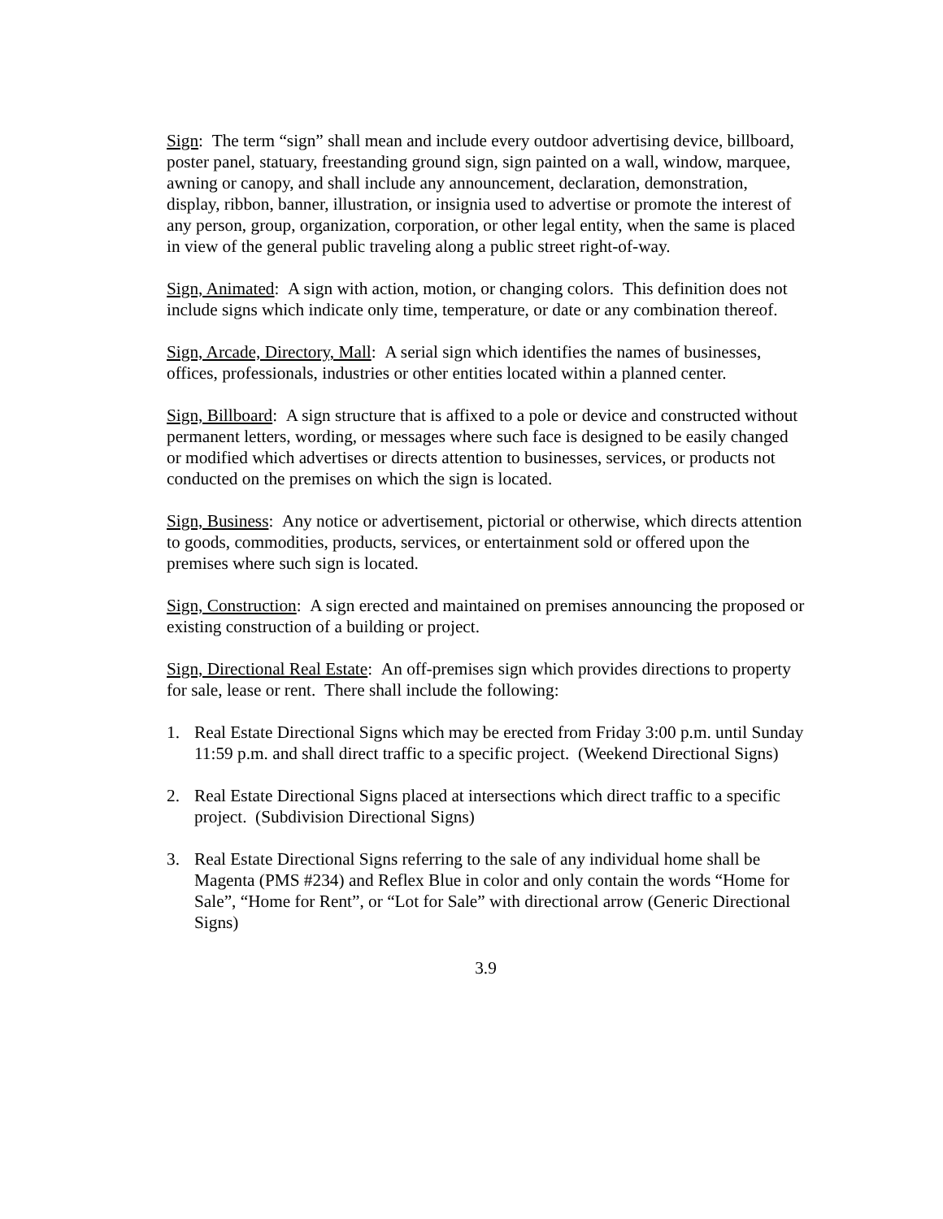Sign: The term “sign” shall mean and include every outdoor advertising device, billboard, poster panel, statuary, freestanding ground sign, sign painted on a wall, window, marquee, awning or canopy, and shall include any announcement, declaration, demonstration, display, ribbon, banner, illustration, or insignia used to advertise or promote the interest of any person, group, organization, corporation, or other legal entity, when the same is placed in view of the general public traveling along a public street right-of-way.
Sign, Animated: A sign with action, motion, or changing colors. This definition does not include signs which indicate only time, temperature, or date or any combination thereof.
Sign, Arcade, Directory, Mall: A serial sign which identifies the names of businesses, offices, professionals, industries or other entities located within a planned center.
Sign, Billboard: A sign structure that is affixed to a pole or device and constructed without permanent letters, wording, or messages where such face is designed to be easily changed or modified which advertises or directs attention to businesses, services, or products not conducted on the premises on which the sign is located.
Sign, Business: Any notice or advertisement, pictorial or otherwise, which directs attention to goods, commodities, products, services, or entertainment sold or offered upon the premises where such sign is located.
Sign, Construction: A sign erected and maintained on premises announcing the proposed or existing construction of a building or project.
Sign, Directional Real Estate: An off-premises sign which provides directions to property for sale, lease or rent. There shall include the following:
1. Real Estate Directional Signs which may be erected from Friday 3:00 p.m. until Sunday 11:59 p.m. and shall direct traffic to a specific project. (Weekend Directional Signs)
2. Real Estate Directional Signs placed at intersections which direct traffic to a specific project. (Subdivision Directional Signs)
3. Real Estate Directional Signs referring to the sale of any individual home shall be Magenta (PMS #234) and Reflex Blue in color and only contain the words “Home for Sale”, “Home for Rent”, or “Lot for Sale” with directional arrow (Generic Directional Signs)
3.9